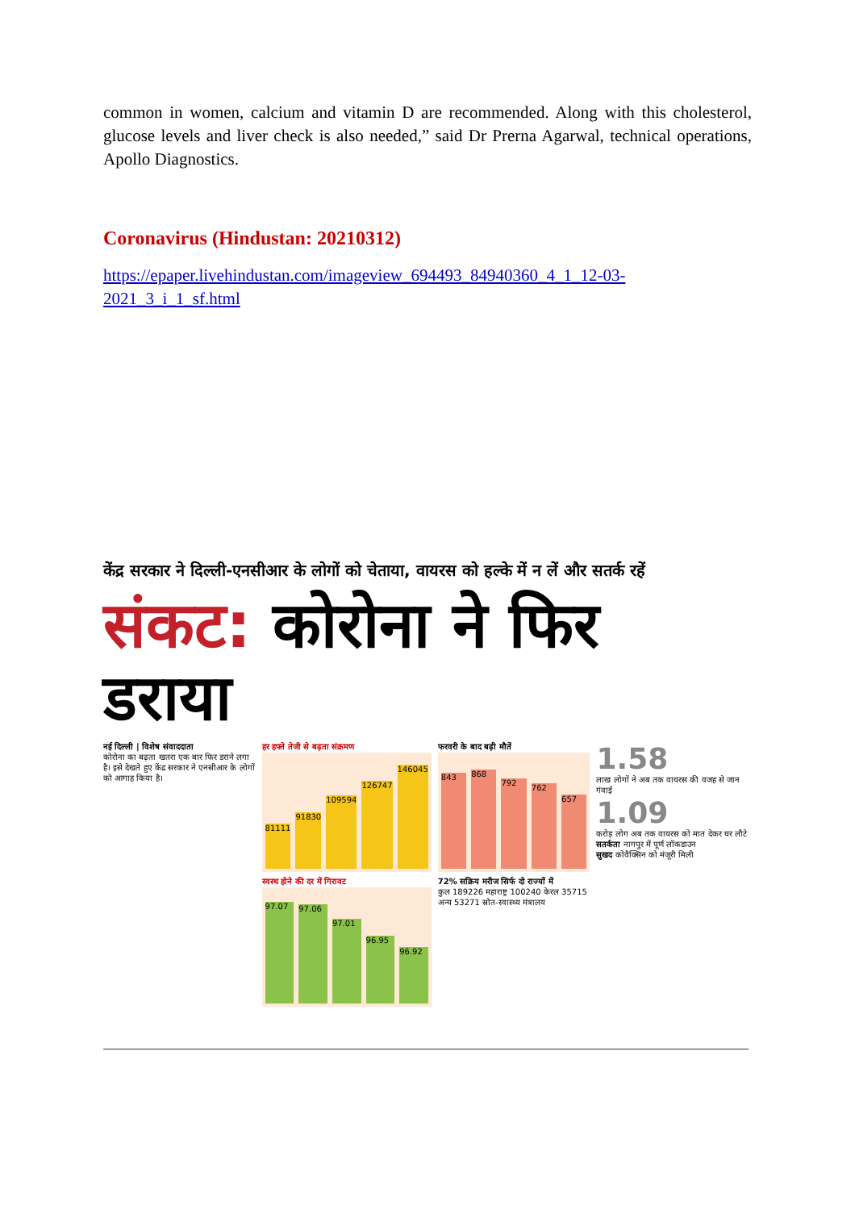common in women, calcium and vitamin D are recommended. Along with this cholesterol, glucose levels and liver check is also needed,” said Dr Prerna Agarwal, technical operations, Apollo Diagnostics.
Coronavirus (Hindustan: 20210312)
https://epaper.livehindustan.com/imageview_694493_84940360_4_1_12-03-2021_3_i_1_sf.html
केंद्र सरकार ने दिल्ली-एनसीआर के लोगों को चेताया, वायरस को हल्के में न लें और सतर्क रहें
संकट: कोरोना ने फिर डराया
नई दिल्ली | विशेष संवाददाता
कोरोना का बढ़ता खतरा एक बार फिर डराने लगा है। इसे देखते हुए केंद्र सरकार ने एनसीआर के लोगों को आगाह किया है।
हर हफ्ते तेजी से बढ़ता संक्रमण
81111
91830
109594
126747
146045
स्वस्थ होने की दर में गिरावट
97.07
97.06
97.01
96.95
96.92
फरवरी के बाद बढ़ी मौतें
843
868
792
762
657
72% सक्रिय मरीज सिर्फ दो राज्यों में
कुल 189226 महाराष्ट्र 100240 केरल 35715 अन्य 53271 स्रोत-स्वास्थ्य मंत्रालय
1.58
लाख लोगों ने अब तक वायरस की वजह से जान गंवाई
1.09
करोड़ लोग अब तक वायरस को मात देकर घर लौटे
सतर्कता नागपुर में पूर्ण लॉकडाउन
सुखद कोवैक्सिन को मंजूरी मिली